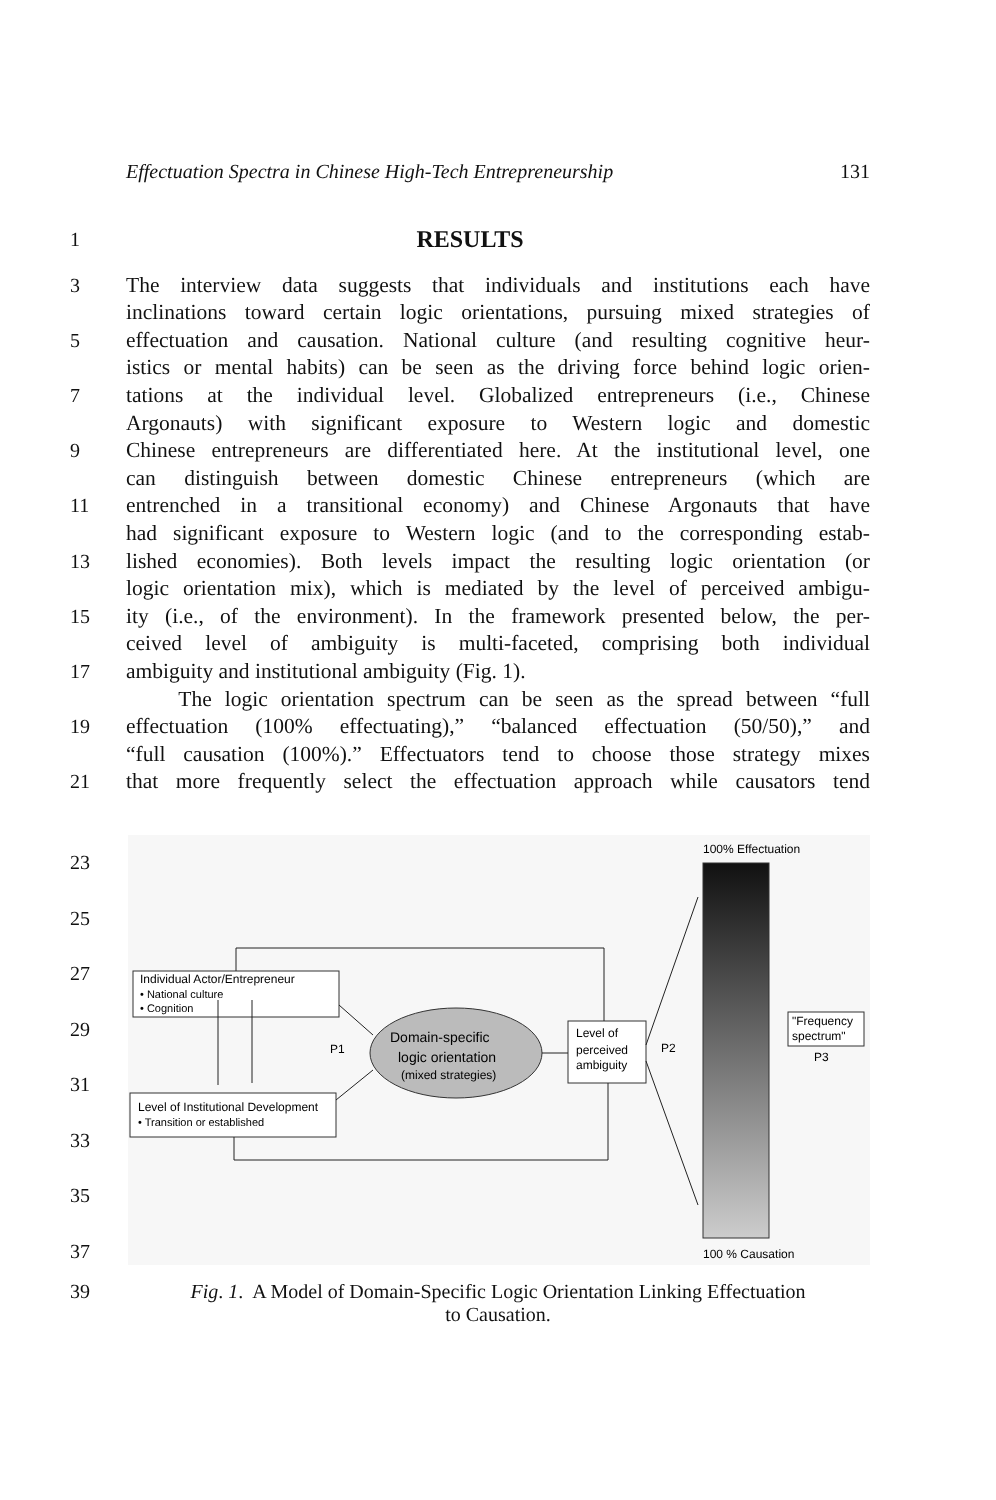Effectuation Spectra in Chinese High-Tech Entrepreneurship 131
1
RESULTS
3 The interview data suggests that individuals and institutions each have
inclinations toward certain logic orientations, pursuing mixed strategies of
5 effectuation and causation. National culture (and resulting cognitive heur-
istics or mental habits) can be seen as the driving force behind logic orien-
7 tations at the individual level. Globalized entrepreneurs (i.e., Chinese
Argonauts) with significant exposure to Western logic and domestic
9 Chinese entrepreneurs are differentiated here. At the institutional level, one
can distinguish between domestic Chinese entrepreneurs (which are
11 entrenched in a transitional economy) and Chinese Argonauts that have
had significant exposure to Western logic (and to the corresponding estab-
13 lished economies). Both levels impact the resulting logic orientation (or
logic orientation mix), which is mediated by the level of perceived ambigu-
15 ity (i.e., of the environment). In the framework presented below, the per-
ceived level of ambiguity is multi-faceted, comprising both individual
17 ambiguity and institutional ambiguity (Fig. 1).
The logic orientation spectrum can be seen as the spread between “full
19 effectuation (100% effectuating),” “balanced effectuation (50/50),” and
“full causation (100%).” Effectuators tend to choose those strategy mixes
21 that more frequently select the effectuation approach while causators tend
23
25
27
29
31
33
35
37
100% Effectuation
100 % Causation
Individual Actor/Entrepreneur
• National culture
• Cognition
Level of Institutional Development
• Transition or established
Domain-specific
logic orientation
(mixed strategies)
Level of
perceived
ambiguity
P1
P2
"Frequency
spectrum"
P3
39 Fig. 1. A Model of Domain-Specific Logic Orientation Linking Effectuation
to Causation.